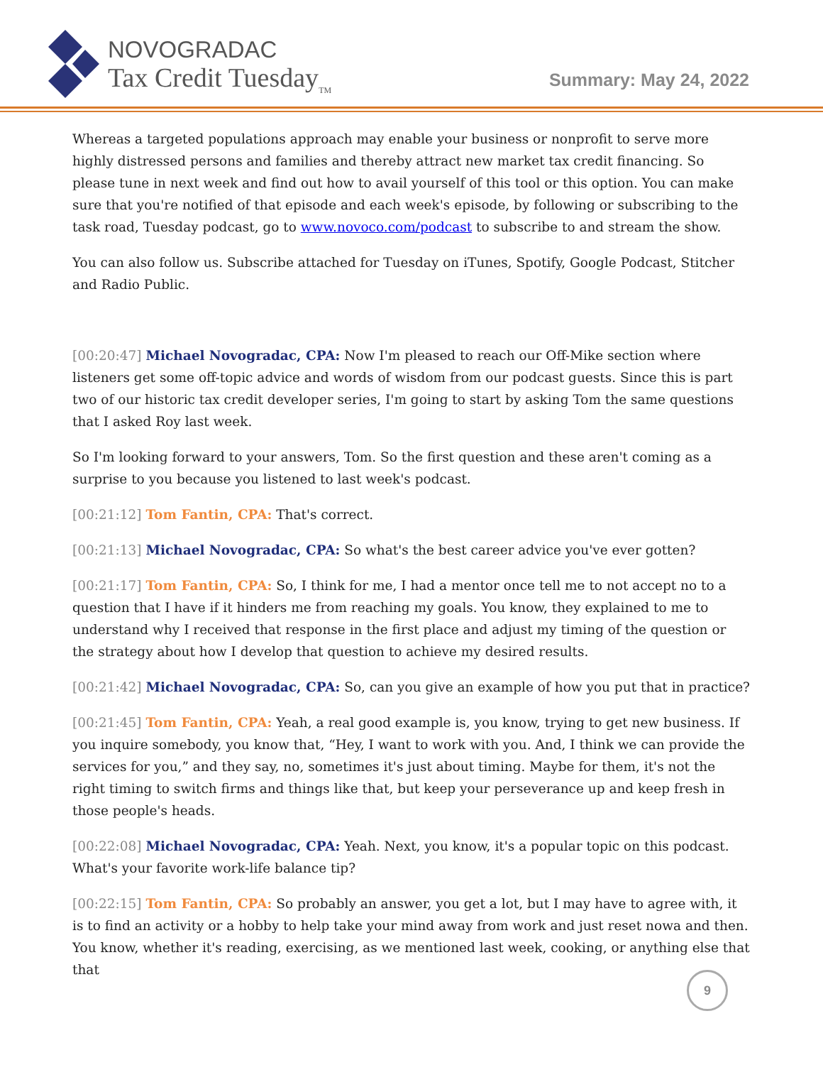NOVOGRADAC
Tax Credit Tuesday<sub>TM</sub>
Summary: May 24, 2022
Whereas a targeted populations approach may enable your business or nonprofit to serve more highly distressed persons and families and thereby attract new market tax credit financing. So please tune in next week and find out how to avail yourself of this tool or this option. You can make sure that you're notified of that episode and each week's episode, by following or subscribing to the task road, Tuesday podcast, go to www.novoco.com/podcast to subscribe to and stream the show.
You can also follow us. Subscribe attached for Tuesday on iTunes, Spotify, Google Podcast, Stitcher and Radio Public.
[00:20:47] Michael Novogradac, CPA: Now I'm pleased to reach our Off-Mike section where listeners get some off-topic advice and words of wisdom from our podcast guests. Since this is part two of our historic tax credit developer series, I'm going to start by asking Tom the same questions that I asked Roy last week.
So I'm looking forward to your answers, Tom. So the first question and these aren't coming as a surprise to you because you listened to last week's podcast.
[00:21:12] Tom Fantin, CPA: That's correct.
[00:21:13] Michael Novogradac, CPA: So what's the best career advice you've ever gotten?
[00:21:17] Tom Fantin, CPA: So, I think for me, I had a mentor once tell me to not accept no to a question that I have if it hinders me from reaching my goals. You know, they explained to me to understand why I received that response in the first place and adjust my timing of the question or the strategy about how I develop that question to achieve my desired results.
[00:21:42] Michael Novogradac, CPA: So, can you give an example of how you put that in practice?
[00:21:45] Tom Fantin, CPA: Yeah, a real good example is, you know, trying to get new business. If you inquire somebody, you know that, “Hey, I want to work with you. And, I think we can provide the services for you,” and they say, no, sometimes it's just about timing. Maybe for them, it's not the right timing to switch firms and things like that, but keep your perseverance up and keep fresh in those people's heads.
[00:22:08] Michael Novogradac, CPA: Yeah. Next, you know, it's a popular topic on this podcast. What's your favorite work-life balance tip?
[00:22:15] Tom Fantin, CPA: So probably an answer, you get a lot, but I may have to agree with, it is to find an activity or a hobby to help take your mind away from work and just reset nowa and then. You know, whether it's reading, exercising, as we mentioned last week, cooking, or anything else that that
9